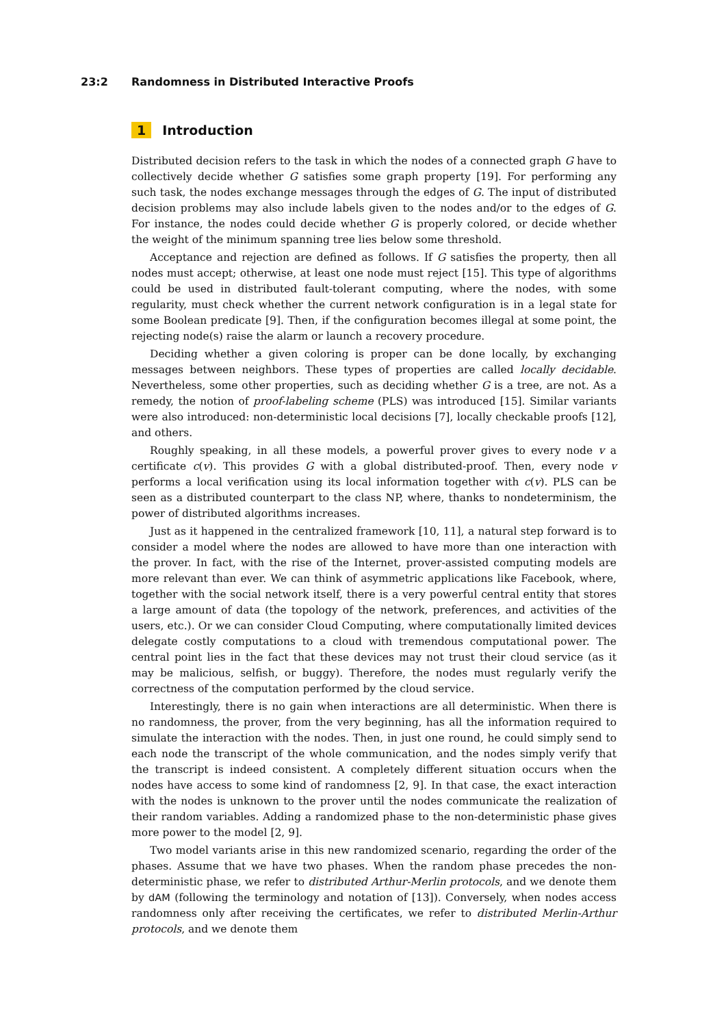23:2 Randomness in Distributed Interactive Proofs
1 Introduction
Distributed decision refers to the task in which the nodes of a connected graph G have to collectively decide whether G satisfies some graph property [19]. For performing any such task, the nodes exchange messages through the edges of G. The input of distributed decision problems may also include labels given to the nodes and/or to the edges of G. For instance, the nodes could decide whether G is properly colored, or decide whether the weight of the minimum spanning tree lies below some threshold.
Acceptance and rejection are defined as follows. If G satisfies the property, then all nodes must accept; otherwise, at least one node must reject [15]. This type of algorithms could be used in distributed fault-tolerant computing, where the nodes, with some regularity, must check whether the current network configuration is in a legal state for some Boolean predicate [9]. Then, if the configuration becomes illegal at some point, the rejecting node(s) raise the alarm or launch a recovery procedure.
Deciding whether a given coloring is proper can be done locally, by exchanging messages between neighbors. These types of properties are called locally decidable. Nevertheless, some other properties, such as deciding whether G is a tree, are not. As a remedy, the notion of proof-labeling scheme (PLS) was introduced [15]. Similar variants were also introduced: non-deterministic local decisions [7], locally checkable proofs [12], and others.
Roughly speaking, in all these models, a powerful prover gives to every node v a certificate c(v). This provides G with a global distributed-proof. Then, every node v performs a local verification using its local information together with c(v). PLS can be seen as a distributed counterpart to the class NP, where, thanks to nondeterminism, the power of distributed algorithms increases.
Just as it happened in the centralized framework [10, 11], a natural step forward is to consider a model where the nodes are allowed to have more than one interaction with the prover. In fact, with the rise of the Internet, prover-assisted computing models are more relevant than ever. We can think of asymmetric applications like Facebook, where, together with the social network itself, there is a very powerful central entity that stores a large amount of data (the topology of the network, preferences, and activities of the users, etc.). Or we can consider Cloud Computing, where computationally limited devices delegate costly computations to a cloud with tremendous computational power. The central point lies in the fact that these devices may not trust their cloud service (as it may be malicious, selfish, or buggy). Therefore, the nodes must regularly verify the correctness of the computation performed by the cloud service.
Interestingly, there is no gain when interactions are all deterministic. When there is no randomness, the prover, from the very beginning, has all the information required to simulate the interaction with the nodes. Then, in just one round, he could simply send to each node the transcript of the whole communication, and the nodes simply verify that the transcript is indeed consistent. A completely different situation occurs when the nodes have access to some kind of randomness [2, 9]. In that case, the exact interaction with the nodes is unknown to the prover until the nodes communicate the realization of their random variables. Adding a randomized phase to the non-deterministic phase gives more power to the model [2, 9].
Two model variants arise in this new randomized scenario, regarding the order of the phases. Assume that we have two phases. When the random phase precedes the non-deterministic phase, we refer to distributed Arthur-Merlin protocols, and we denote them by dAM (following the terminology and notation of [13]). Conversely, when nodes access randomness only after receiving the certificates, we refer to distributed Merlin-Arthur protocols, and we denote them